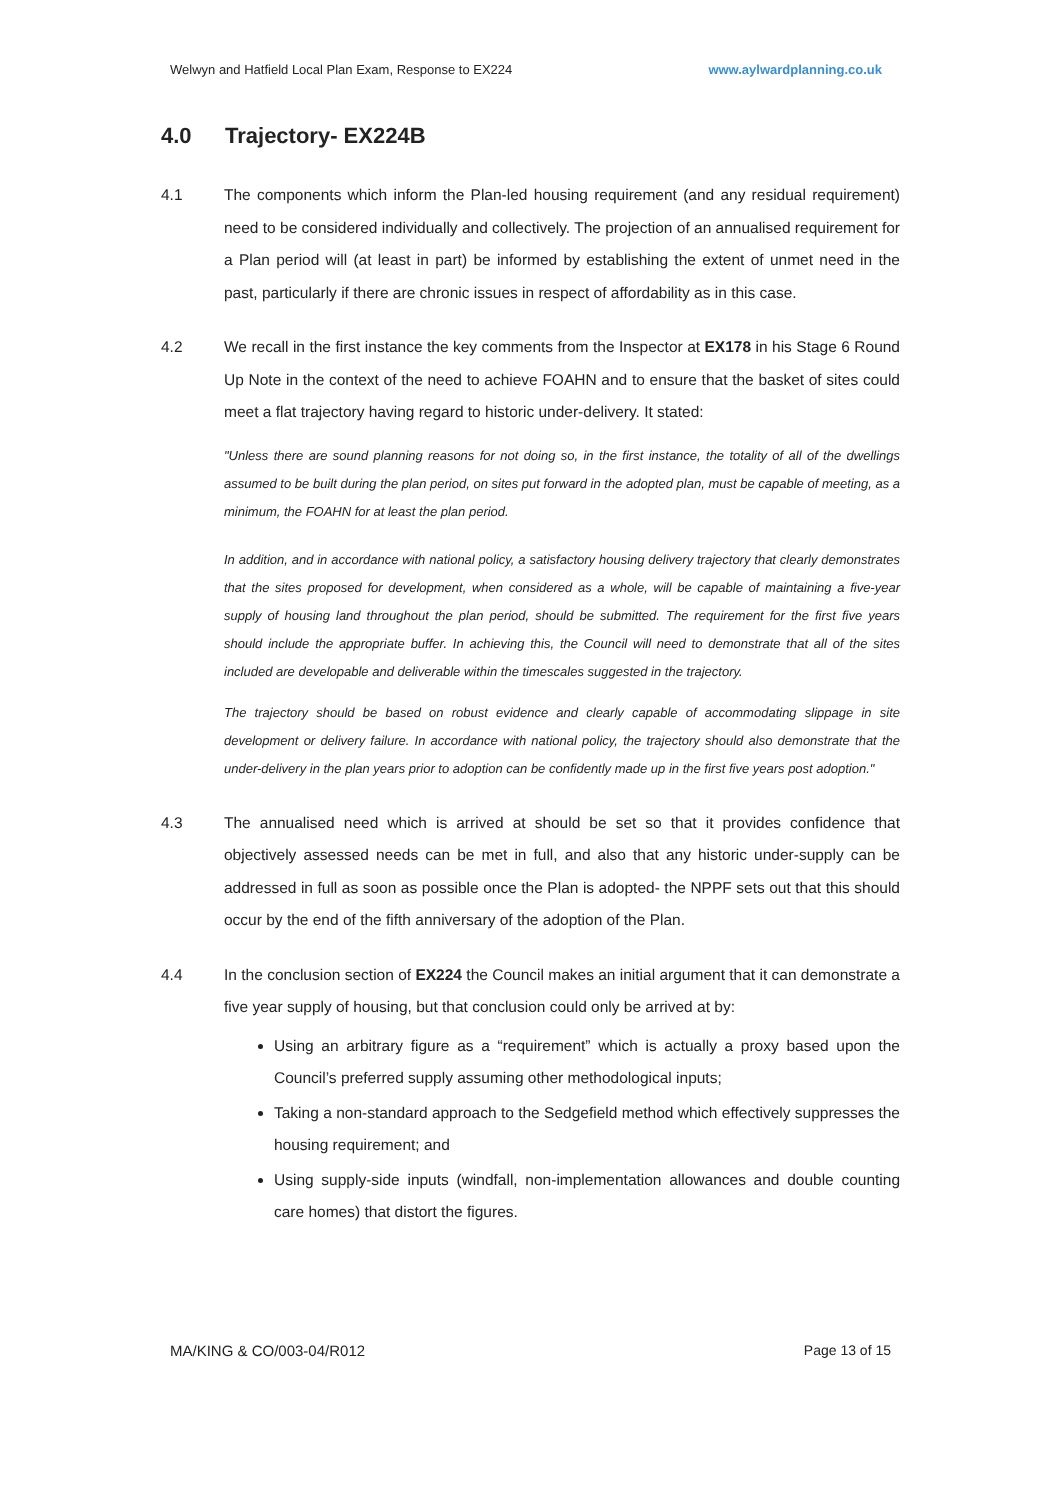Welwyn and Hatfield Local Plan Exam, Response to EX224 www.aylwardplanning.co.uk
4.0 Trajectory- EX224B
4.1 The components which inform the Plan-led housing requirement (and any residual requirement) need to be considered individually and collectively. The projection of an annualised requirement for a Plan period will (at least in part) be informed by establishing the extent of unmet need in the past, particularly if there are chronic issues in respect of affordability as in this case.
4.2 We recall in the first instance the key comments from the Inspector at EX178 in his Stage 6 Round Up Note in the context of the need to achieve FOAHN and to ensure that the basket of sites could meet a flat trajectory having regard to historic under-delivery. It stated:
"Unless there are sound planning reasons for not doing so, in the first instance, the totality of all of the dwellings assumed to be built during the plan period, on sites put forward in the adopted plan, must be capable of meeting, as a minimum, the FOAHN for at least the plan period.
In addition, and in accordance with national policy, a satisfactory housing delivery trajectory that clearly demonstrates that the sites proposed for development, when considered as a whole, will be capable of maintaining a five-year supply of housing land throughout the plan period, should be submitted. The requirement for the first five years should include the appropriate buffer. In achieving this, the Council will need to demonstrate that all of the sites included are developable and deliverable within the timescales suggested in the trajectory.
The trajectory should be based on robust evidence and clearly capable of accommodating slippage in site development or delivery failure. In accordance with national policy, the trajectory should also demonstrate that the under-delivery in the plan years prior to adoption can be confidently made up in the first five years post adoption."
4.3 The annualised need which is arrived at should be set so that it provides confidence that objectively assessed needs can be met in full, and also that any historic under-supply can be addressed in full as soon as possible once the Plan is adopted- the NPPF sets out that this should occur by the end of the fifth anniversary of the adoption of the Plan.
4.4 In the conclusion section of EX224 the Council makes an initial argument that it can demonstrate a five year supply of housing, but that conclusion could only be arrived at by:
Using an arbitrary figure as a “requirement” which is actually a proxy based upon the Council’s preferred supply assuming other methodological inputs;
Taking a non-standard approach to the Sedgefield method which effectively suppresses the housing requirement; and
Using supply-side inputs (windfall, non-implementation allowances and double counting care homes) that distort the figures.
MA/KING & CO/003-04/R012 Page 13 of 15